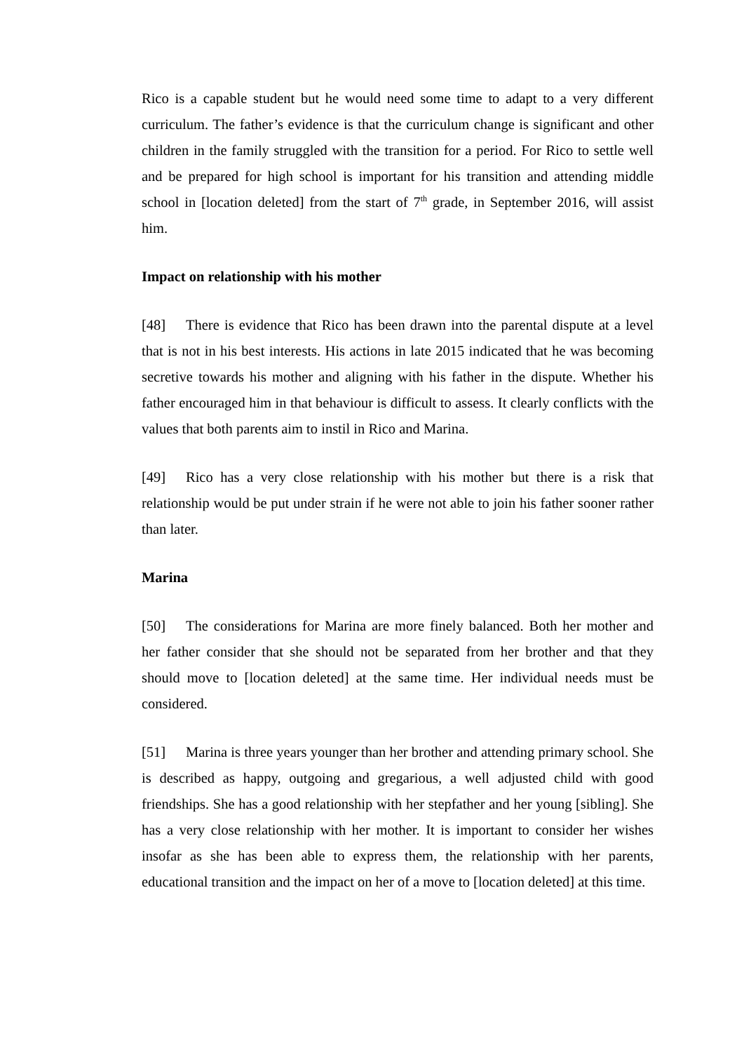Rico is a capable student but he would need some time to adapt to a very different curriculum. The father’s evidence is that the curriculum change is significant and other children in the family struggled with the transition for a period. For Rico to settle well and be prepared for high school is important for his transition and attending middle school in [location deleted] from the start of 7<sup>th</sup> grade, in September 2016, will assist him.
Impact on relationship with his mother
[48] There is evidence that Rico has been drawn into the parental dispute at a level that is not in his best interests. His actions in late 2015 indicated that he was becoming secretive towards his mother and aligning with his father in the dispute. Whether his father encouraged him in that behaviour is difficult to assess. It clearly conflicts with the values that both parents aim to instil in Rico and Marina.
[49] Rico has a very close relationship with his mother but there is a risk that relationship would be put under strain if he were not able to join his father sooner rather than later.
Marina
[50] The considerations for Marina are more finely balanced. Both her mother and her father consider that she should not be separated from her brother and that they should move to [location deleted] at the same time. Her individual needs must be considered.
[51] Marina is three years younger than her brother and attending primary school. She is described as happy, outgoing and gregarious, a well adjusted child with good friendships. She has a good relationship with her stepfather and her young [sibling]. She has a very close relationship with her mother. It is important to consider her wishes insofar as she has been able to express them, the relationship with her parents, educational transition and the impact on her of a move to [location deleted] at this time.